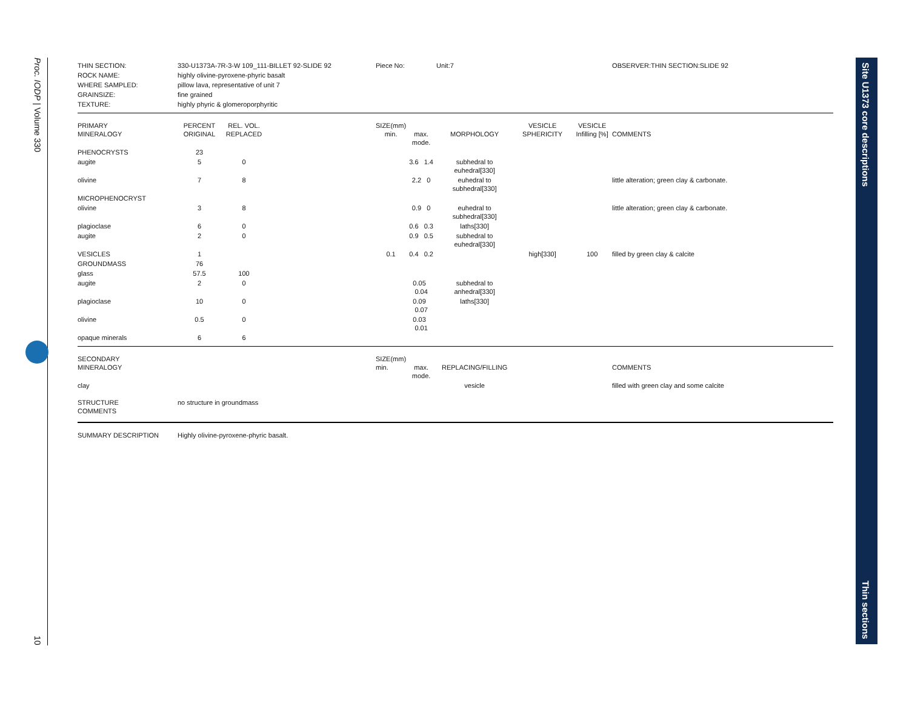Proc. IODP | Volume 330
10
Site U1373 core descriptions
Thin sections
| THIN SECTION: | 330-U1373A-7R-3-W 109_111-BILLET 92-SLIDE 92 | | | Piece No: | | Unit:7 | | | OBSERVER:THIN SECTION:SLIDE 92 |
| ROCK NAME: | highly olivine-pyroxene-phyric basalt | | | | | | | | |
| WHERE SAMPLED: | pillow lava, representative of unit 7 | | | | | | | | |
| GRAINSIZE: | fine grained | | | | | | | | |
| TEXTURE: | highly phyric & glomeroporphyritic | | | | | | | | |
| PRIMARY MINERALOGY | PERCENT ORIGINAL | REL. VOL. REPLACED | | SIZE(mm) min. | max. mode. | MORPHOLOGY | VESICLE SPHERICITY | VESICLE Infilling [%] | COMMENTS |
| PHENOCRYSTS | 23 | | | | | | | | |
| augite | 5 | 0 | | | 3.6 1.4 | subhedral to euhedral[330] | | | |
| olivine | 7 | 8 | | | 2.2 0 | euhedral to subhedral[330] | | | little alteration; green clay & carbonate. |
| MICROPHENOCRYST | | | | | | | | | |
| olivine | 3 | 8 | | | 0.9 0 | euhedral to subhedral[330] | | | little alteration; green clay & carbonate. |
| plagioclase | 6 | 0 | | | 0.6 0.3 | laths[330] | | | |
| augite | 2 | 0 | | | 0.9 0.5 | subhedral to euhedral[330] | | | |
| VESICLES | 1 | | | 0.1 | 0.4 0.2 | | high[330] | 100 | filled by green clay & calcite |
| GROUNDMASS | 76 | | | | | | | | |
| glass | 57.5 | 100 | | | | | | | |
| augite | 2 | 0 | | | 0.05 0.04 | subhedral to anhedral[330] | | | |
| plagioclase | 10 | 0 | | | 0.09 0.07 | laths[330] | | | |
| olivine | 0.5 | 0 | | | 0.03 0.01 | | | | |
| opaque minerals | 6 | 6 | | | | | | | |
| SECONDARY MINERALOGY | | | | SIZE(mm) min. | max. mode. | REPLACING/FILLING | | | COMMENTS |
| clay | | | | | | vesicle | | | filled with green clay and some calcite |
| STRUCTURE COMMENTS | no structure in groundmass | | | | | | | | |
| SUMMARY DESCRIPTION | Highly olivine-pyroxene-phyric basalt. | | | | | | | | |